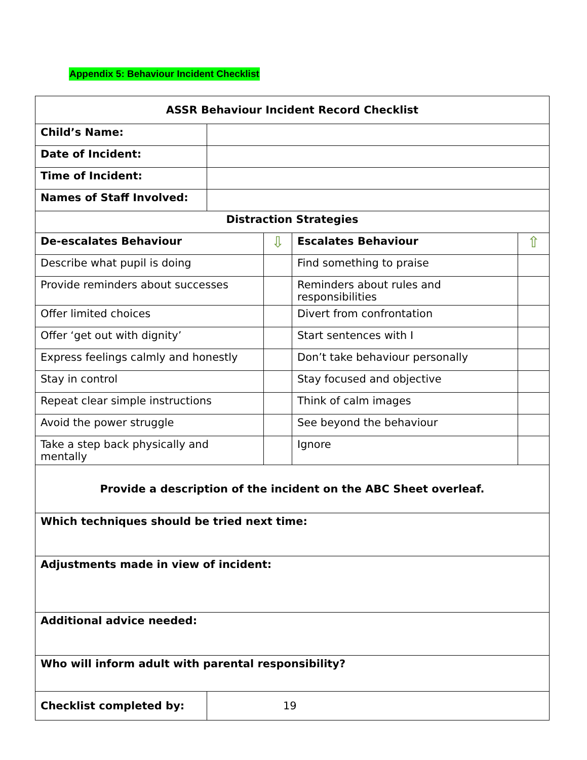Appendix 5: Behaviour Incident Checklist
| ASSR Behaviour Incident Record Checklist | |
| Child’s Name: | |
| Date of Incident: | |
| Time of Incident: | |
| Names of Staff Involved: | |
| Distraction Strategies | |
| De-escalates Behaviour | ⇩ | Escalates Behaviour | ⇧ |
| Describe what pupil is doing | | Find something to praise | |
| Provide reminders about successes | | Reminders about rules and responsibilities | |
| Offer limited choices | | Divert from confrontation | |
| Offer ‘get out with dignity’ | | Start sentences with I | |
| Express feelings calmly and honestly | | Don’t take behaviour personally | |
| Stay in control | | Stay focused and objective | |
| Repeat clear simple instructions | | Think of calm images | |
| Avoid the power struggle | | See beyond the behaviour | |
| Take a step back physically and mentally | | Ignore | |
| Provide a description of the incident on the ABC Sheet overleaf. | |
| Which techniques should be tried next time: | |
| Adjustments made in view of incident: | |
| Additional advice needed: | |
| Who will inform adult with parental responsibility? | |
| Checklist completed by: | 19 |